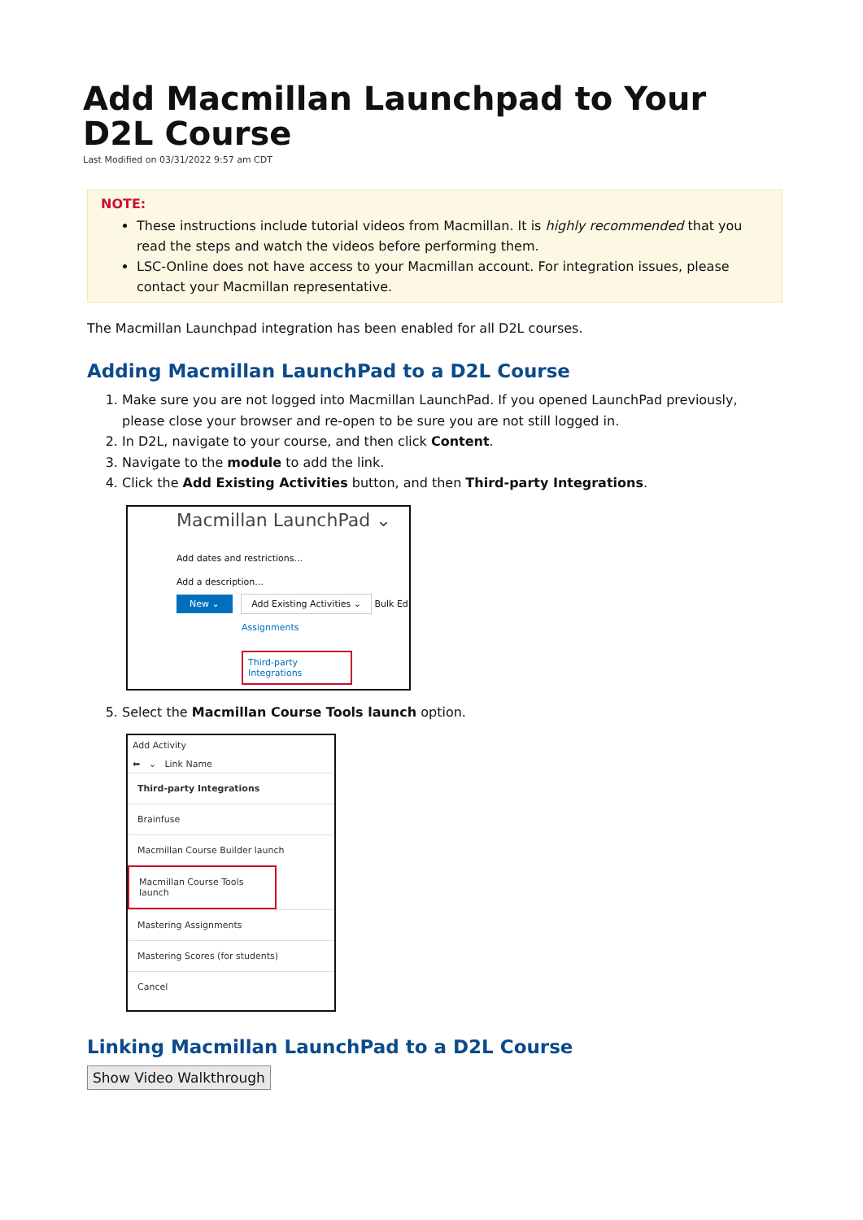Add Macmillan Launchpad to Your D2L Course
Last Modified on 03/31/2022 9:57 am CDT
NOTE:
These instructions include tutorial videos from Macmillan. It is highly recommended that you read the steps and watch the videos before performing them.
LSC-Online does not have access to your Macmillan account. For integration issues, please contact your Macmillan representative.
The Macmillan Launchpad integration has been enabled for all D2L courses.
Adding Macmillan LaunchPad to a D2L Course
1. Make sure you are not logged into Macmillan LaunchPad. If you opened LaunchPad previously, please close your browser and re-open to be sure you are not still logged in.
2. In D2L, navigate to your course, and then click Content.
3. Navigate to the module to add the link.
4. Click the Add Existing Activities button, and then Third-party Integrations.
Macmillan LaunchPad ⌄
Add dates and restrictions...
Add a description...
New ⌄ Add Existing Activities ⌄ Bulk Ed
Assignments
Third-party Integrations
5. Select the Macmillan Course Tools launch option.
Add Activity
⬅ ⌄ Link Name
Third-party Integrations
Brainfuse
Macmillan Course Builder launch
Macmillan Course Tools launch
Mastering Assignments
Mastering Scores (for students)
Cancel
Linking Macmillan LaunchPad to a D2L Course
Show Video Walkthrough